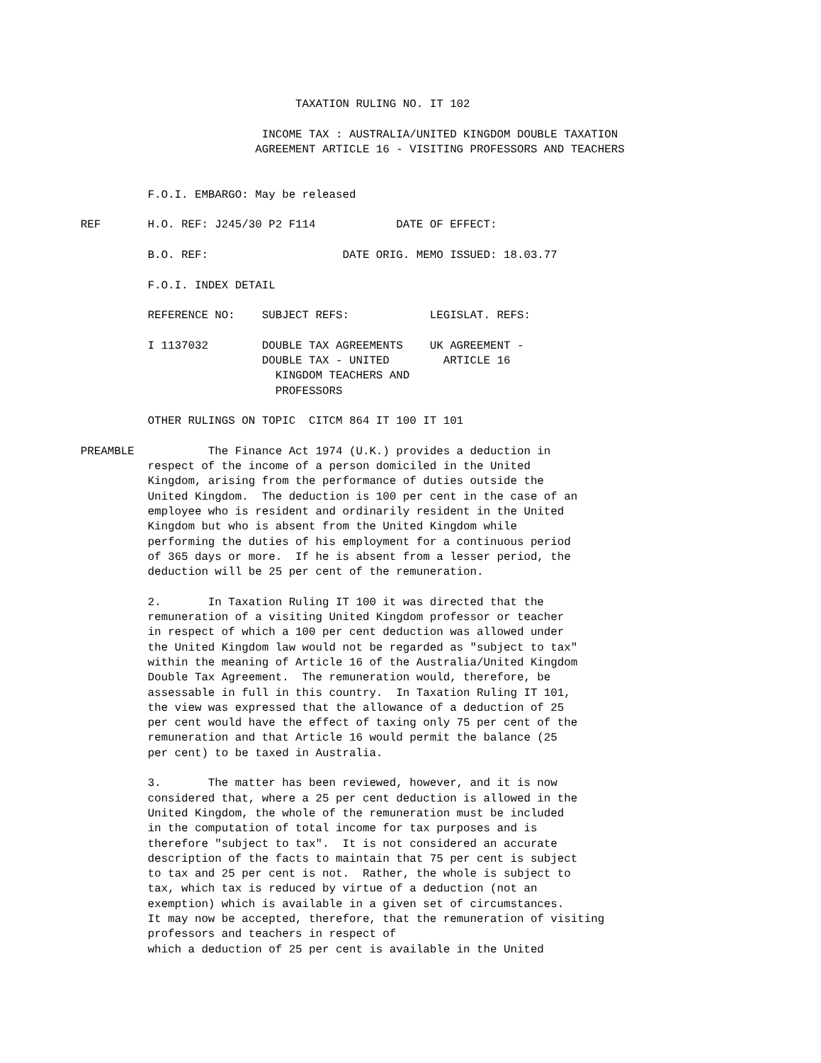TAXATION RULING NO. IT 102

                                       INCOME TAX : AUSTRALIA/UNITED KINGDOM DOUBLE TAXATION
                                      AGREEMENT ARTICLE 16 - VISITING PROFESSORS AND TEACHERS


                      F.O.I. EMBARGO: May be released

            REF       H.O. REF: J245/30 P2 F114            DATE OF EFFECT:

                      B.O. REF:                    DATE ORIG. MEMO ISSUED: 18.03.77

                      F.O.I. INDEX DETAIL

                      REFERENCE NO:    SUBJECT REFS:            LEGISLAT. REFS:

                      I 1137032        DOUBLE TAX AGREEMENTS    UK AGREEMENT -
                                       DOUBLE TAX - UNITED        ARTICLE 16
                                         KINGDOM TEACHERS AND
                                         PROFESSORS

                      OTHER RULINGS ON TOPIC  CITCM 864 IT 100 IT 101

            PREAMBLE           The Finance Act 1974 (U.K.) provides a deduction in
                      respect of the income of a person domiciled in the United
                      Kingdom, arising from the performance of duties outside the
                      United Kingdom.  The deduction is 100 per cent in the case of an
                      employee who is resident and ordinarily resident in the United
                      Kingdom but who is absent from the United Kingdom while
                      performing the duties of his employment for a continuous period
                      of 365 days or more.  If he is absent from a lesser period, the
                      deduction will be 25 per cent of the remuneration.

                      2.       In Taxation Ruling IT 100 it was directed that the
                      remuneration of a visiting United Kingdom professor or teacher
                      in respect of which a 100 per cent deduction was allowed under
                      the United Kingdom law would not be regarded as "subject to tax"
                      within the meaning of Article 16 of the Australia/United Kingdom
                      Double Tax Agreement.  The remuneration would, therefore, be
                      assessable in full in this country.  In Taxation Ruling IT 101,
                      the view was expressed that the allowance of a deduction of 25
                      per cent would have the effect of taxing only 75 per cent of the
                      remuneration and that Article 16 would permit the balance (25
                      per cent) to be taxed in Australia.

                      3.       The matter has been reviewed, however, and it is now
                      considered that, where a 25 per cent deduction is allowed in the
                      United Kingdom, the whole of the remuneration must be included
                      in the computation of total income for tax purposes and is
                      therefore "subject to tax".  It is not considered an accurate
                      description of the facts to maintain that 75 per cent is subject
                      to tax and 25 per cent is not.  Rather, the whole is subject to
                      tax, which tax is reduced by virtue of a deduction (not an
                      exemption) which is available in a given set of circumstances.
                      It may now be accepted, therefore, that the remuneration of visiting
                      professors and teachers in respect of
                      which a deduction of 25 per cent is available in the United